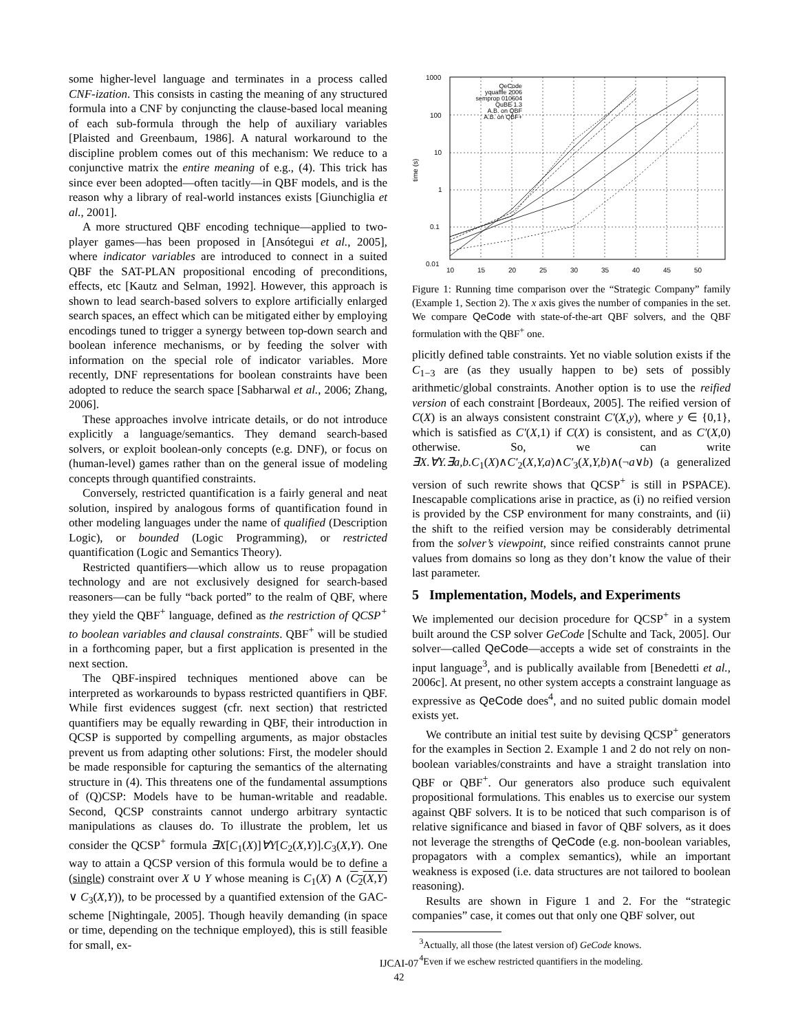some higher-level language and terminates in a process called CNF-ization. This consists in casting the meaning of any structured formula into a CNF by conjuncting the clause-based local meaning of each sub-formula through the help of auxiliary variables [Plaisted and Greenbaum, 1986]. A natural workaround to the discipline problem comes out of this mechanism: We reduce to a conjunctive matrix the entire meaning of e.g., (4). This trick has since ever been adopted—often tacitly—in QBF models, and is the reason why a library of real-world instances exists [Giunchiglia et al., 2001].
A more structured QBF encoding technique—applied to two-player games—has been proposed in [Ansótegui et al., 2005], where indicator variables are introduced to connect in a suited QBF the SAT-PLAN propositional encoding of preconditions, effects, etc [Kautz and Selman, 1992]. However, this approach is shown to lead search-based solvers to explore artificially enlarged search spaces, an effect which can be mitigated either by employing encodings tuned to trigger a synergy between top-down search and boolean inference mechanisms, or by feeding the solver with information on the special role of indicator variables. More recently, DNF representations for boolean constraints have been adopted to reduce the search space [Sabharwal et al., 2006; Zhang, 2006].
These approaches involve intricate details, or do not introduce explicitly a language/semantics. They demand search-based solvers, or exploit boolean-only concepts (e.g. DNF), or focus on (human-level) games rather than on the general issue of modeling concepts through quantified constraints.
Conversely, restricted quantification is a fairly general and neat solution, inspired by analogous forms of quantification found in other modeling languages under the name of qualified (Description Logic), or bounded (Logic Programming), or restricted quantification (Logic and Semantics Theory).
Restricted quantifiers—which allow us to reuse propagation technology and are not exclusively designed for search-based reasoners—can be fully “back ported” to the realm of QBF, where they yield the QBF<sup>+</sup> language, defined as the restriction of QCSP<sup>+</sup> to boolean variables and clausal constraints. QBF<sup>+</sup> will be studied in a forthcoming paper, but a first application is presented in the next section.
The QBF-inspired techniques mentioned above can be interpreted as workarounds to bypass restricted quantifiers in QBF. While first evidences suggest (cfr. next section) that restricted quantifiers may be equally rewarding in QBF, their introduction in QCSP is supported by compelling arguments, as major obstacles prevent us from adapting other solutions: First, the modeler should be made responsible for capturing the semantics of the alternating structure in (4). This threatens one of the fundamental assumptions of (Q)CSP: Models have to be human-writable and readable. Second, QCSP constraints cannot undergo arbitrary syntactic manipulations as clauses do. To illustrate the problem, let us consider the QCSP<sup>+</sup> formula ∃X[C<sub>1</sub>(X)]∀Y[C<sub>2</sub>(X,Y)].C<sub>3</sub>(X,Y). One way to attain a QCSP version of this formula would be to define a (single) constraint over X ∪ Y whose meaning is C<sub>1</sub>(X) ∧ (C<sub>2</sub>(X,Y) ∨ C<sub>3</sub>(X,Y)), to be processed by a quantified extension of the GAC-scheme [Nightingale, 2005]. Though heavily demanding (in space or time, depending on the technique employed), this is still feasible for small, ex-
1000
100
10
1
0.1
0.01
10
15
20
25
30
35
40
45
50
time (s)
QeCode
yquaffle 2006
semprop 010604
QuBE 1.3
A.B. on QBF
A.B. on QBF+
Figure 1: Running time comparison over the “Strategic Company” family (Example 1, Section 2). The x axis gives the number of companies in the set. We compare QeCode with state-of-the-art QBF solvers, and the QBF formulation with the QBF<sup>+</sup> one.
plicitly defined table constraints. Yet no viable solution exists if the C<sub>1−3</sub> are (as they usually happen to be) sets of possibly arithmetic/global constraints. Another option is to use the reified version of each constraint [Bordeaux, 2005]. The reified version of C(X) is an always consistent constraint C′(X,y), where y ∈ {0,1}, which is satisfied as C′(X,1) if C(X) is consistent, and as C′(X,0) otherwise. So, we can write ∃X.∀Y.∃a,b.C<sub>1</sub>(X)∧C′<sub>2</sub>(X,Y,a)∧C′<sub>3</sub>(X,Y,b)∧(¬a∨b) (a generalized version of such rewrite shows that QCSP<sup>+</sup> is still in PSPACE). Inescapable complications arise in practice, as (i) no reified version is provided by the CSP environment for many constraints, and (ii) the shift to the reified version may be considerably detrimental from the solver’s viewpoint, since reified constraints cannot prune values from domains so long as they don’t know the value of their last parameter.
5 Implementation, Models, and Experiments
We implemented our decision procedure for QCSP<sup>+</sup> in a system built around the CSP solver GeCode [Schulte and Tack, 2005]. Our solver—called QeCode—accepts a wide set of constraints in the input language<sup>3</sup>, and is publically available from [Benedetti et al., 2006c]. At present, no other system accepts a constraint language as expressive as QeCode does<sup>4</sup>, and no suited public domain model exists yet.
We contribute an initial test suite by devising QCSP<sup>+</sup> generators for the examples in Section 2. Example 1 and 2 do not rely on non-boolean variables/constraints and have a straight translation into QBF or QBF<sup>+</sup>. Our generators also produce such equivalent propositional formulations. This enables us to exercise our system against QBF solvers. It is to be noticed that such comparison is of relative significance and biased in favor of QBF solvers, as it does not leverage the strengths of QeCode (e.g. non-boolean variables, propagators with a complex semantics), while an important weakness is exposed (i.e. data structures are not tailored to boolean reasoning).
Results are shown in Figure 1 and 2. For the “strategic companies” case, it comes out that only one QBF solver, out
<sup>3</sup> Actually, all those (the latest version of) GeCode knows.
<sup>4</sup> Even if we eschew restricted quantifiers in the modeling.
IJCAI-07
42